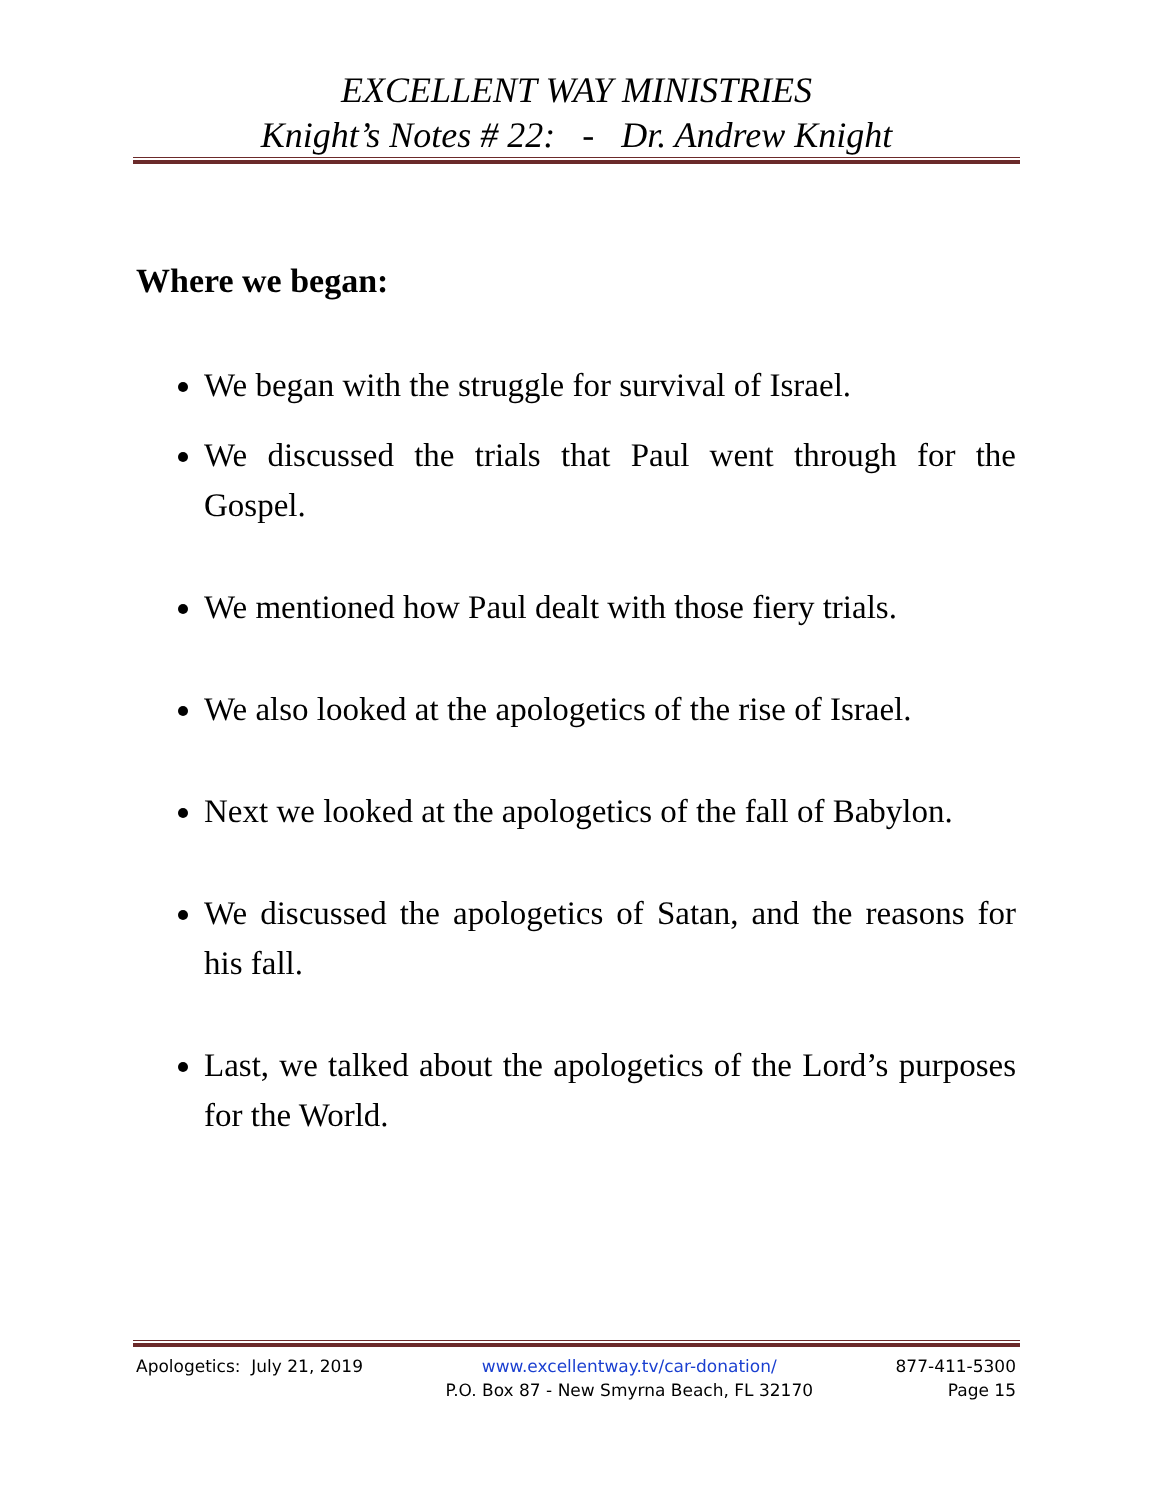EXCELLENT WAY MINISTRIES
Knight’s Notes # 22: - Dr. Andrew Knight
Where we began:
We began with the struggle for survival of Israel.
We discussed the trials that Paul went through for the Gospel.
We mentioned how Paul dealt with those fiery trials.
We also looked at the apologetics of the rise of Israel.
Next we looked at the apologetics of the fall of Babylon.
We discussed the apologetics of Satan, and the reasons for his fall.
Last, we talked about the apologetics of the Lord’s purposes for the World.
Apologetics: July 21, 2019 www.excellentway.tv/car-donation/
P.O. Box 87 - New Smyrna Beach, FL 32170
877-411-5300
Page 15